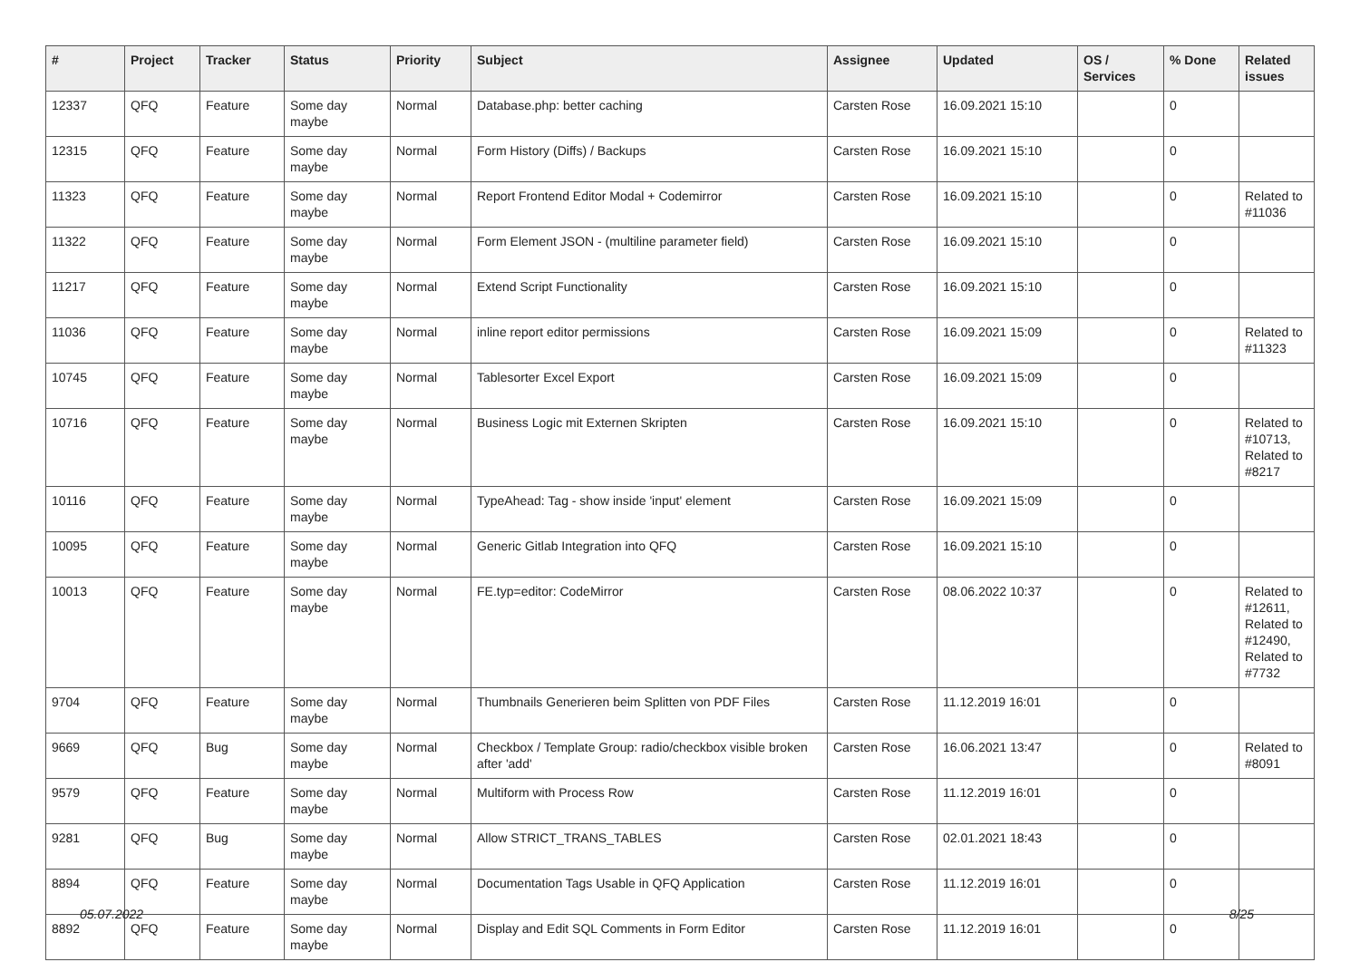| # | Project | Tracker | Status | Priority | Subject | Assignee | Updated | OS / Services | % Done | Related issues |
| --- | --- | --- | --- | --- | --- | --- | --- | --- | --- | --- |
| 12337 | QFQ | Feature | Some day maybe | Normal | Database.php: better caching | Carsten Rose | 16.09.2021 15:10 | | 0 | |
| 12315 | QFQ | Feature | Some day maybe | Normal | Form History (Diffs) / Backups | Carsten Rose | 16.09.2021 15:10 | | 0 | |
| 11323 | QFQ | Feature | Some day maybe | Normal | Report Frontend Editor Modal + Codemirror | Carsten Rose | 16.09.2021 15:10 | | 0 | Related to #11036 |
| 11322 | QFQ | Feature | Some day maybe | Normal | Form Element JSON - (multiline parameter field) | Carsten Rose | 16.09.2021 15:10 | | 0 | |
| 11217 | QFQ | Feature | Some day maybe | Normal | Extend Script Functionality | Carsten Rose | 16.09.2021 15:10 | | 0 | |
| 11036 | QFQ | Feature | Some day maybe | Normal | inline report editor permissions | Carsten Rose | 16.09.2021 15:09 | | 0 | Related to #11323 |
| 10745 | QFQ | Feature | Some day maybe | Normal | Tablesorter Excel Export | Carsten Rose | 16.09.2021 15:09 | | 0 | |
| 10716 | QFQ | Feature | Some day maybe | Normal | Business Logic mit Externen Skripten | Carsten Rose | 16.09.2021 15:10 | | 0 | Related to #10713, Related to #8217 |
| 10116 | QFQ | Feature | Some day maybe | Normal | TypeAhead: Tag - show inside 'input' element | Carsten Rose | 16.09.2021 15:09 | | 0 | |
| 10095 | QFQ | Feature | Some day maybe | Normal | Generic Gitlab Integration into QFQ | Carsten Rose | 16.09.2021 15:10 | | 0 | |
| 10013 | QFQ | Feature | Some day maybe | Normal | FE.typ=editor: CodeMirror | Carsten Rose | 08.06.2022 10:37 | | 0 | Related to #12611, Related to #12490, Related to #7732 |
| 9704 | QFQ | Feature | Some day maybe | Normal | Thumbnails Generieren beim Splitten von PDF Files | Carsten Rose | 11.12.2019 16:01 | | 0 | |
| 9669 | QFQ | Bug | Some day maybe | Normal | Checkbox / Template Group: radio/checkbox visible broken after 'add' | Carsten Rose | 16.06.2021 13:47 | | 0 | Related to #8091 |
| 9579 | QFQ | Feature | Some day maybe | Normal | Multiform with Process Row | Carsten Rose | 11.12.2019 16:01 | | 0 | |
| 9281 | QFQ | Bug | Some day maybe | Normal | Allow STRICT_TRANS_TABLES | Carsten Rose | 02.01.2021 18:43 | | 0 | |
| 8894 | QFQ | Feature | Some day maybe | Normal | Documentation Tags Usable in QFQ Application | Carsten Rose | 11.12.2019 16:01 | | 0 | |
| 8892 | QFQ | Feature | Some day maybe | Normal | Display and Edit SQL Comments in Form Editor | Carsten Rose | 11.12.2019 16:01 | | 0 | |
05.07.2022 8/25